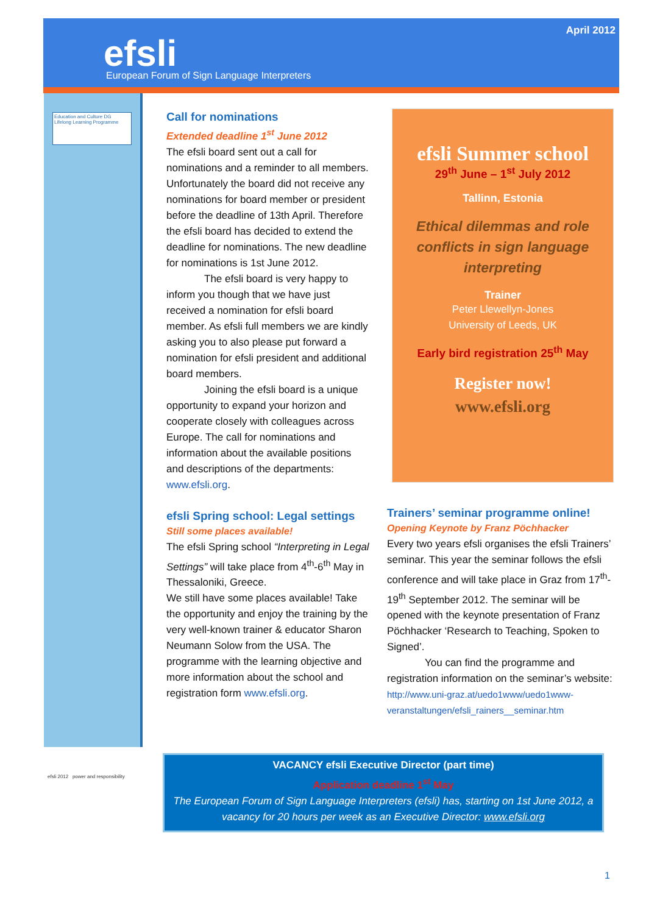April 2012
efsli
European Forum of Sign Language Interpreters
Education and Culture DG
Lifelong Learning Programme
Call for nominations
Extended deadline 1<sup>st</sup> June 2012
The efsli board sent out a call for nominations and a reminder to all members. Unfortunately the board did not receive any nominations for board member or president before the deadline of 13th April. Therefore the efsli board has decided to extend the deadline for nominations. The new deadline for nominations is 1st June 2012.
The efsli board is very happy to inform you though that we have just received a nomination for efsli board member. As efsli full members we are kindly asking you to also please put forward a nomination for efsli president and additional board members.
Joining the efsli board is a unique opportunity to expand your horizon and cooperate closely with colleagues across Europe. The call for nominations and information about the available positions and descriptions of the departments: www.efsli.org.
efsli Spring school: Legal settings
Still some places available!
The efsli Spring school “Interpreting in Legal Settings” will take place from 4<sup>th</sup>-6<sup>th</sup> May in Thessaloniki, Greece.
We still have some places available! Take the opportunity and enjoy the training by the very well-known trainer & educator Sharon Neumann Solow from the USA. The programme with the learning objective and more information about the school and registration form www.efsli.org.
efsli Summer school
29<sup>th</sup> June – 1<sup>st</sup> July 2012
Tallinn, Estonia
Ethical dilemmas and role conflicts in sign language interpreting
Trainer
Peter Llewellyn-Jones
University of Leeds, UK
Early bird registration 25<sup>th</sup> May
Register now!
www.efsli.org
Trainers’ seminar programme online!
Opening Keynote by Franz Pöchhacker
Every two years efsli organises the efsli Trainers’ seminar. This year the seminar follows the efsli conference and will take place in Graz from 17<sup>th</sup>-19<sup>th</sup> September 2012. The seminar will be opened with the keynote presentation of Franz Pöchhacker ‘Research to Teaching, Spoken to Signed’.
You can find the programme and registration information on the seminar’s website: http://www.uni-graz.at/uedo1www/uedo1www-veranstaltungen/efsli_rainers__seminar.htm
efsli 2012 power and responsibility
VACANCY efsli Executive Director (part time)
Application deadline 1<sup>st</sup> May
The European Forum of Sign Language Interpreters (efsli) has, starting on 1st June 2012, a vacancy for 20 hours per week as an Executive Director: www.efsli.org
1